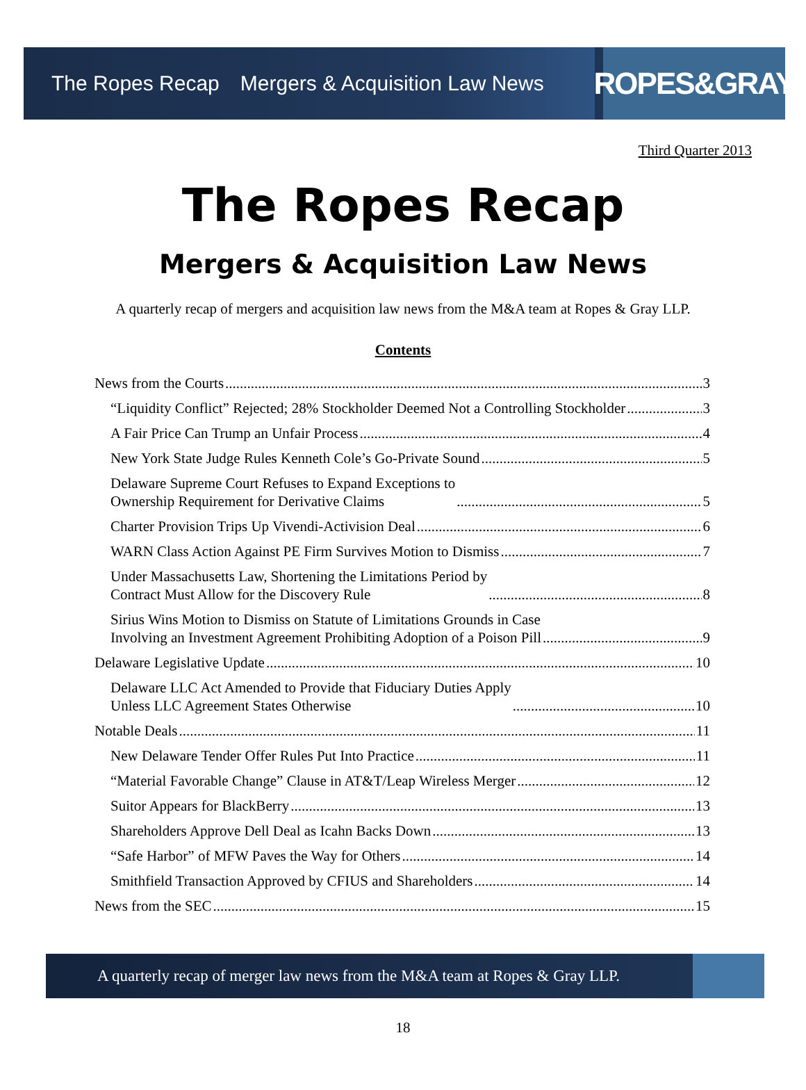The Ropes Recap Mergers & Acquisition Law News
ROPES&GRAY
Third Quarter 2013
The Ropes Recap
Mergers & Acquisition Law News
A quarterly recap of mergers and acquisition law news from the M&A team at Ropes & Gray LLP.
Contents
News from the Courts 3
“Liquidity Conflict” Rejected; 28% Stockholder Deemed Not a Controlling Stockholder 3
A Fair Price Can Trump an Unfair Process 4
New York State Judge Rules Kenneth Cole’s Go-Private Sound 5
Delaware Supreme Court Refuses to Expand Exceptions to
Ownership Requirement for Derivative Claims 5
Charter Provision Trips Up Vivendi-Activision Deal 6
WARN Class Action Against PE Firm Survives Motion to Dismiss 7
Under Massachusetts Law, Shortening the Limitations Period by
Contract Must Allow for the Discovery Rule 8
Sirius Wins Motion to Dismiss on Statute of Limitations Grounds in Case
Involving an Investment Agreement Prohibiting Adoption of a Poison Pill 9
Delaware Legislative Update 10
Delaware LLC Act Amended to Provide that Fiduciary Duties Apply
Unless LLC Agreement States Otherwise 10
Notable Deals 11
New Delaware Tender Offer Rules Put Into Practice 11
“Material Favorable Change” Clause in AT&T/Leap Wireless Merger 12
Suitor Appears for BlackBerry 13
Shareholders Approve Dell Deal as Icahn Backs Down 13
“Safe Harbor” of MFW Paves the Way for Others 14
Smithfield Transaction Approved by CFIUS and Shareholders 14
News from the SEC 15
A quarterly recap of merger law news from the M&A team at Ropes & Gray LLP.
18